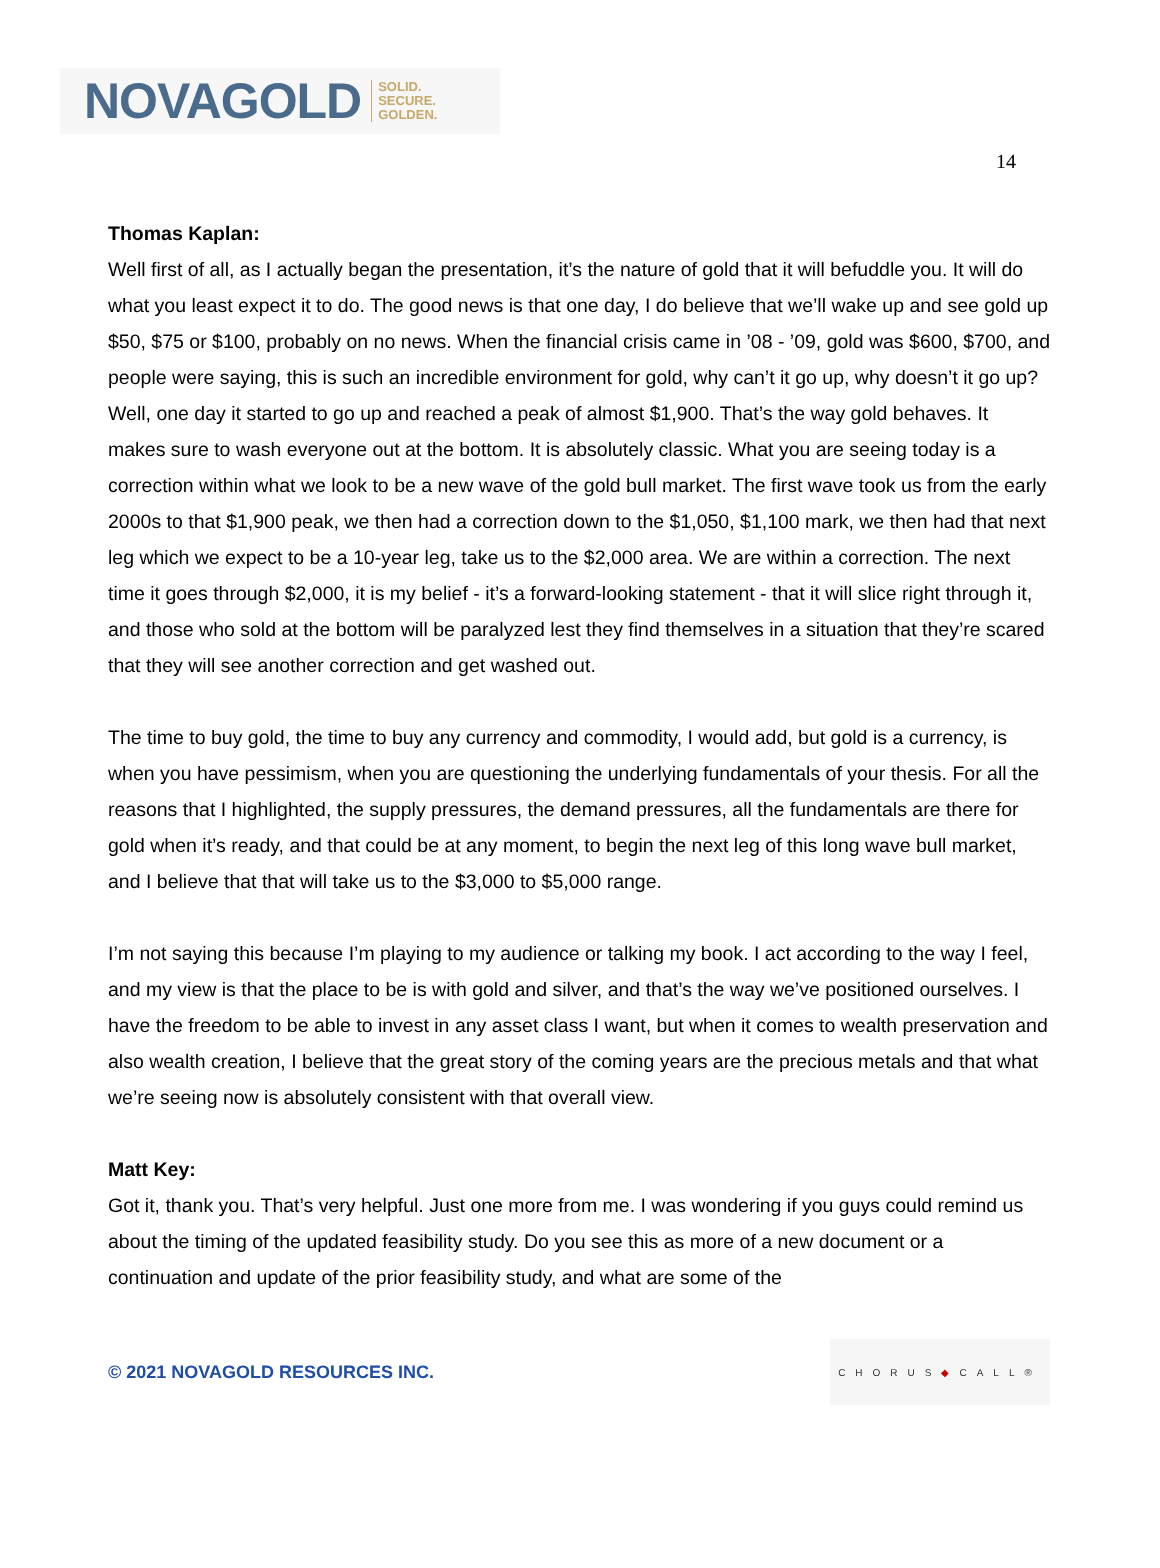NOVAGOLD SOLID.
SECURE.
GOLDEN.
14
Thomas Kaplan:
Well first of all, as I actually began the presentation, it’s the nature of gold that it will befuddle you. It will do what you least expect it to do. The good news is that one day, I do believe that we’ll wake up and see gold up $50, $75 or $100, probably on no news. When the financial crisis came in ’08 - ’09, gold was $600, $700, and people were saying, this is such an incredible environment for gold, why can’t it go up, why doesn’t it go up? Well, one day it started to go up and reached a peak of almost $1,900. That’s the way gold behaves. It makes sure to wash everyone out at the bottom. It is absolutely classic. What you are seeing today is a correction within what we look to be a new wave of the gold bull market. The first wave took us from the early 2000s to that $1,900 peak, we then had a correction down to the $1,050, $1,100 mark, we then had that next leg which we expect to be a 10-year leg, take us to the $2,000 area. We are within a correction. The next time it goes through $2,000, it is my belief - it’s a forward-looking statement - that it will slice right through it, and those who sold at the bottom will be paralyzed lest they find themselves in a situation that they’re scared that they will see another correction and get washed out.
The time to buy gold, the time to buy any currency and commodity, I would add, but gold is a currency, is when you have pessimism, when you are questioning the underlying fundamentals of your thesis. For all the reasons that I highlighted, the supply pressures, the demand pressures, all the fundamentals are there for gold when it’s ready, and that could be at any moment, to begin the next leg of this long wave bull market, and I believe that that will take us to the $3,000 to $5,000 range.
I’m not saying this because I’m playing to my audience or talking my book. I act according to the way I feel, and my view is that the place to be is with gold and silver, and that’s the way we’ve positioned ourselves. I have the freedom to be able to invest in any asset class I want, but when it comes to wealth preservation and also wealth creation, I believe that the great story of the coming years are the precious metals and that what we’re seeing now is absolutely consistent with that overall view.
Matt Key:
Got it, thank you. That’s very helpful. Just one more from me. I was wondering if you guys could remind us about the timing of the updated feasibility study. Do you see this as more of a new document or a continuation and update of the prior feasibility study, and what are some of the
© 2021 NOVAGOLD RESOURCES INC.
CHORUS ◆ CALL®